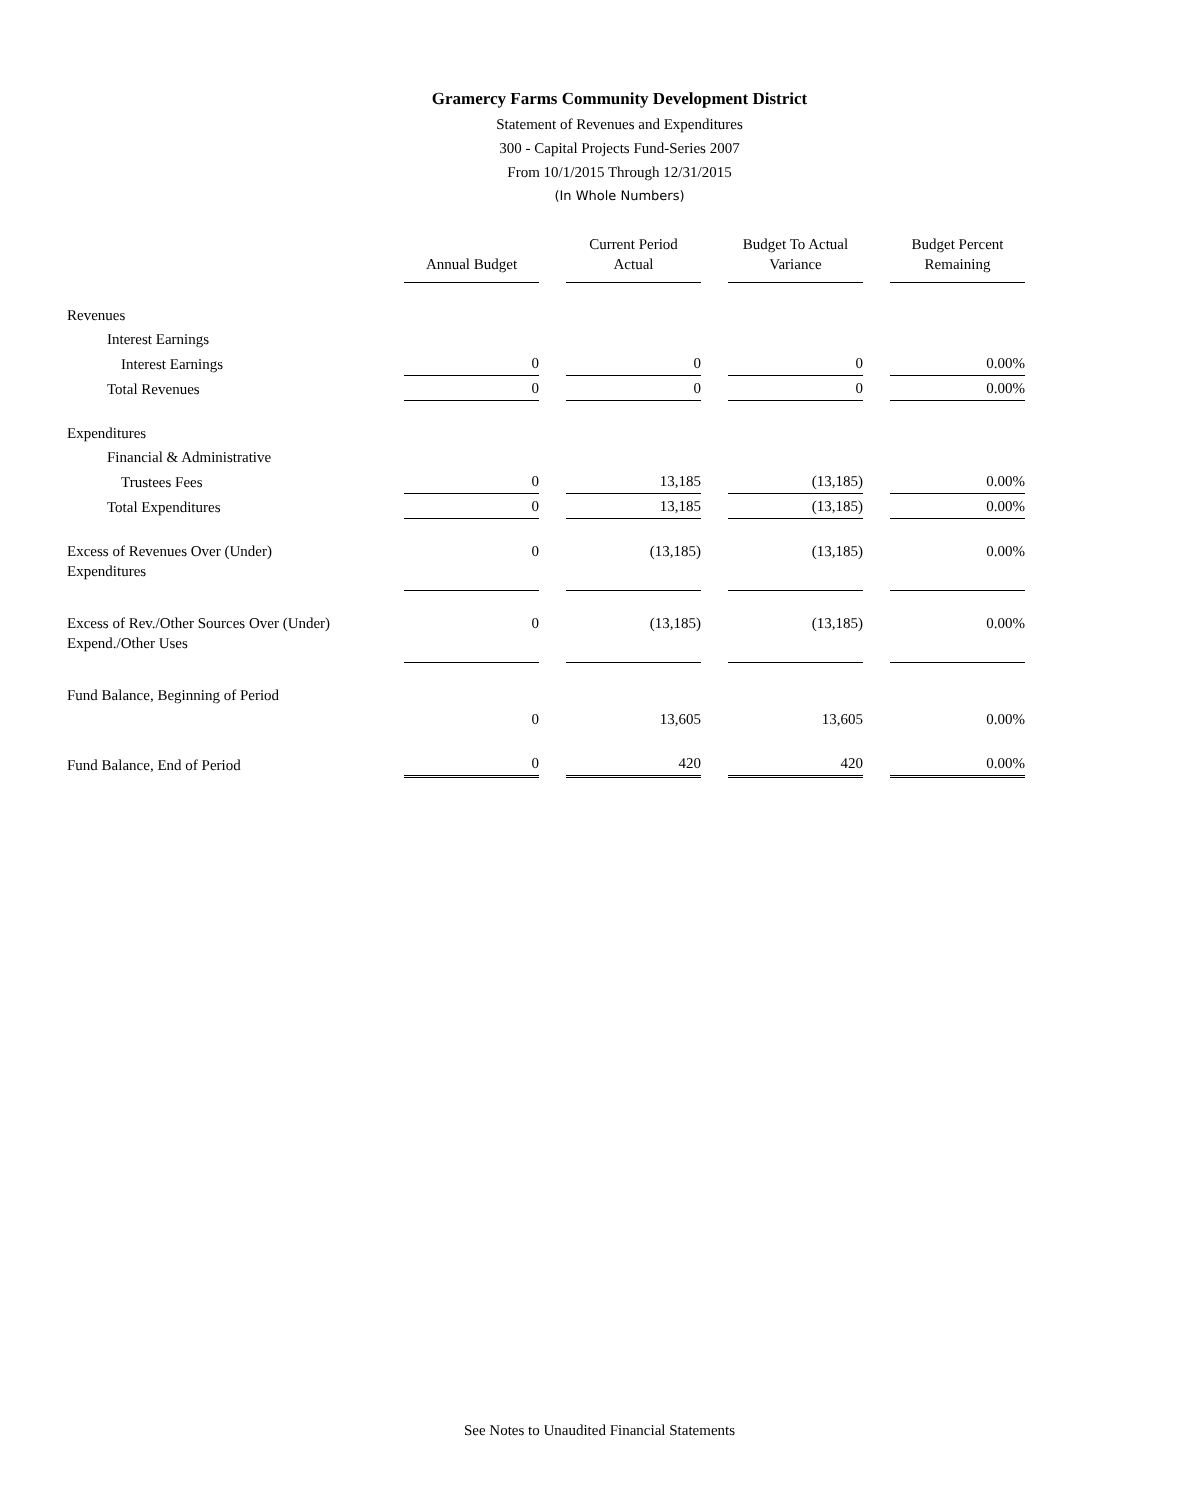Gramercy Farms Community Development District
Statement of Revenues and Expenditures
300 - Capital Projects Fund-Series 2007
From 10/1/2015 Through 12/31/2015
(In Whole Numbers)
| | Annual Budget | Current Period Actual | Budget To Actual Variance | Budget Percent Remaining |
| --- | --- | --- | --- | --- |
| Revenues | | | | |
| Interest Earnings | | | | |
| Interest Earnings | 0 | 0 | 0 | 0.00% |
| Total Revenues | 0 | 0 | 0 | 0.00% |
| Expenditures | | | | |
| Financial & Administrative | | | | |
| Trustees Fees | 0 | 13,185 | (13,185) | 0.00% |
| Total Expenditures | 0 | 13,185 | (13,185) | 0.00% |
| Excess of Revenues Over (Under) Expenditures | 0 | (13,185) | (13,185) | 0.00% |
| Excess of Rev./Other Sources Over (Under) Expend./Other Uses | 0 | (13,185) | (13,185) | 0.00% |
| Fund Balance, Beginning of Period | | | | |
| | 0 | 13,605 | 13,605 | 0.00% |
| Fund Balance, End of Period | 0 | 420 | 420 | 0.00% |
See Notes to Unaudited Financial Statements